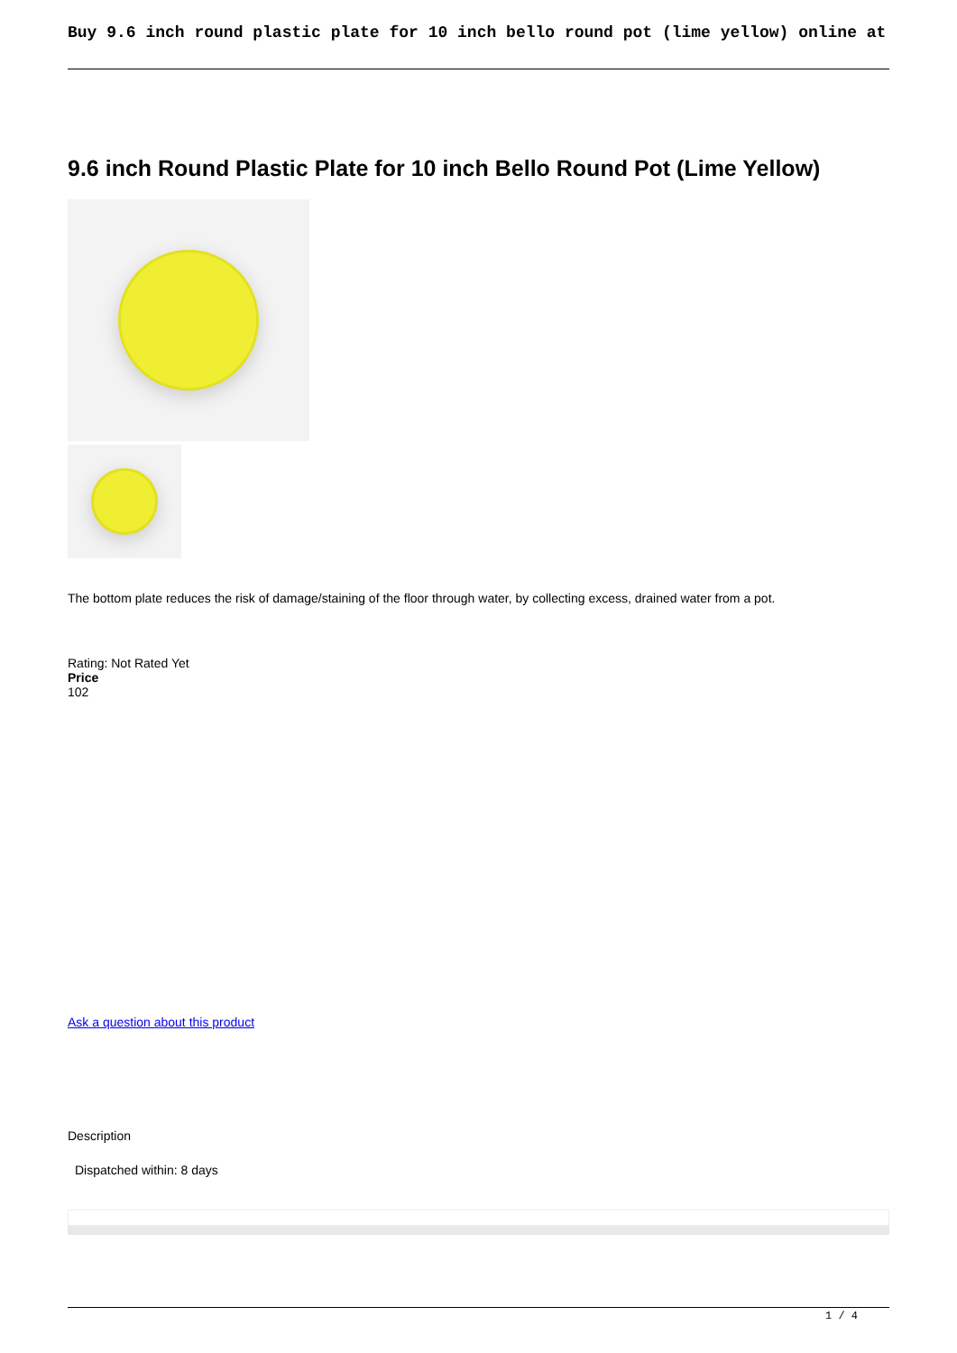Buy 9.6 inch round plastic plate for 10 inch bello round pot (lime yellow) online at
9.6 inch Round Plastic Plate for 10 inch Bello Round Pot (Lime Yellow)
The bottom plate reduces the risk of damage/staining of the floor through water, by collecting excess, drained water from a pot.
Rating: Not Rated Yet
Price
102
Ask a question about this product
Description
Dispatched within: 8 days
1 / 4